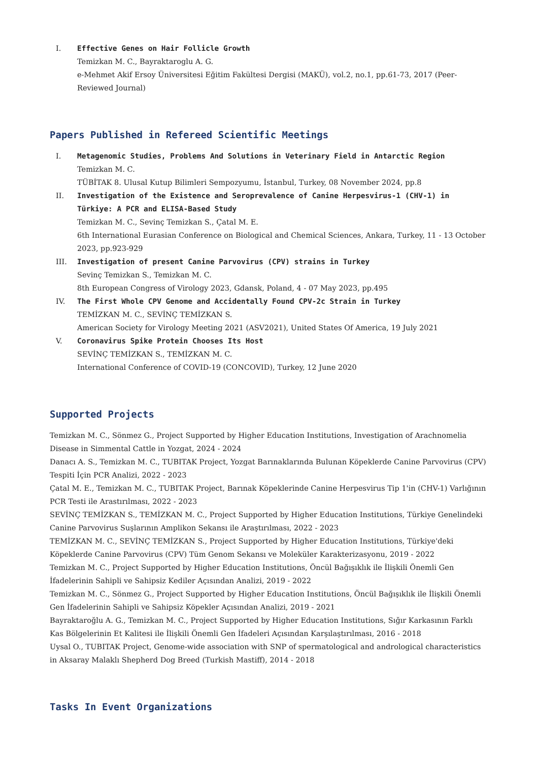I. Effective Genes on Hair Follicle Growth
Temizkan M. C., Bayraktaroglu A. G.
e-Mehmet Akif Ersoy Üniversitesi Eğitim Fakültesi Dergisi (MAKÜ), vol.2, no.1, pp.61-73, 2017 (Peer-Reviewed Journal)
Papers Published in Refereed Scientific Meetings
I. Metagenomic Studies, Problems And Solutions in Veterinary Field in Antarctic Region
Temizkan M. C.
TÜBİTAK 8. Ulusal Kutup Bilimleri Sempozyumu, İstanbul, Turkey, 08 November 2024, pp.8
II. Investigation of the Existence and Seroprevalence of Canine Herpesvirus-1 (CHV-1) in Türkiye: A PCR and ELISA-Based Study
Temizkan M. C., Sevinç Temizkan S., Çatal M. E.
6th International Eurasian Conference on Biological and Chemical Sciences, Ankara, Turkey, 11 - 13 October 2023, pp.923-929
III. Investigation of present Canine Parvovirus (CPV) strains in Turkey
Sevinç Temizkan S., Temizkan M. C.
8th European Congress of Virology 2023, Gdansk, Poland, 4 - 07 May 2023, pp.495
IV. The First Whole CPV Genome and Accidentally Found CPV-2c Strain in Turkey
TEMİZKAN M. C., SEVİNÇ TEMİZKAN S.
American Society for Virology Meeting 2021 (ASV2021), United States Of America, 19 July 2021
V. Coronavirus Spike Protein Chooses Its Host
SEVİNÇ TEMİZKAN S., TEMİZKAN M. C.
International Conference of COVID-19 (CONCOVID), Turkey, 12 June 2020
Supported Projects
Temizkan M. C., Sönmez G., Project Supported by Higher Education Institutions, Investigation of Arachnomelia Disease in Simmental Cattle in Yozgat, 2024 - 2024
Danacı A. S., Temizkan M. C., TUBITAK Project, Yozgat Barınaklarında Bulunan Köpeklerde Canine Parvovirus (CPV) Tespiti İçin PCR Analizi, 2022 - 2023
Çatal M. E., Temizkan M. C., TUBITAK Project, Barınak Köpeklerinde Canine Herpesvirus Tip 1'in (CHV-1) Varlığının PCR Testi ile Arastırılması, 2022 - 2023
SEVİNÇ TEMİZKAN S., TEMİZKAN M. C., Project Supported by Higher Education Institutions, Türkiye Genelindeki Canine Parvovirus Suşlarının Amplikon Sekansı ile Araştırılması, 2022 - 2023
TEMİZKAN M. C., SEVİNÇ TEMİZKAN S., Project Supported by Higher Education Institutions, Türkiye'deki Köpeklerde Canine Parvovirus (CPV) Tüm Genom Sekansı ve Moleküler Karakterizasyonu, 2019 - 2022
Temizkan M. C., Project Supported by Higher Education Institutions, Öncül Bağışıklık ile İlişkili Önemli Gen İfadelerinin Sahipli ve Sahipsiz Kediler Açısından Analizi, 2019 - 2022
Temizkan M. C., Sönmez G., Project Supported by Higher Education Institutions, Öncül Bağışıklık ile İlişkili Önemli Gen İfadelerinin Sahipli ve Sahipsiz Köpekler Açısından Analizi, 2019 - 2021
Bayraktaroğlu A. G., Temizkan M. C., Project Supported by Higher Education Institutions, Sığır Karkasının Farklı Kas Bölgelerinin Et Kalitesi ile İlişkili Önemli Gen İfadeleri Açısından Karşılaştırılması, 2016 - 2018
Uysal O., TUBITAK Project, Genome-wide association with SNP of spermatological and andrological characteristics in Aksaray Malaklı Shepherd Dog Breed (Turkish Mastiff), 2014 - 2018
Tasks In Event Organizations